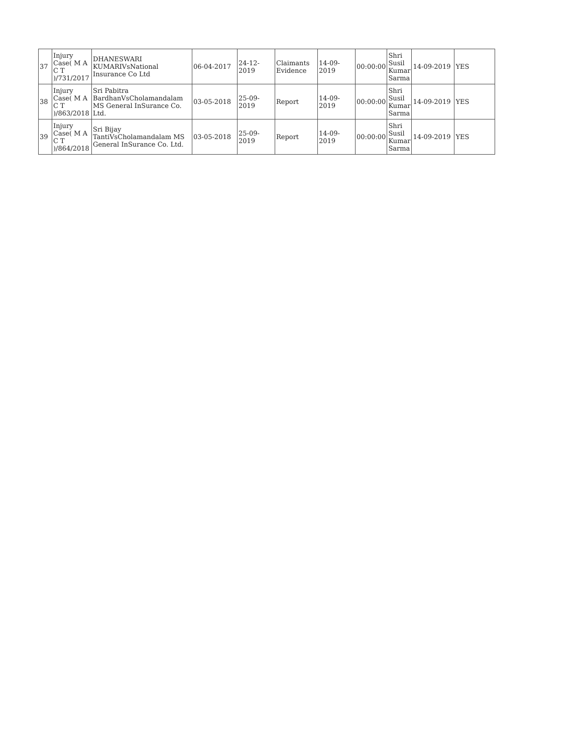| 37 | Injury Case( M A C T )/731/2017 | DHANESWARI KUMARIVsNational Insurance Co Ltd | 06-04-2017 | 24-12-2019 | Claimants Evidence | 14-09-2019 | 00:00:00 | Shri Susil Kumar Sarma | 14-09-2019 | YES |
| 38 | Injury Case( M A C T )/863/2018 | Sri Pabitra BardhanVsCholamandalam MS General InSurance Co. Ltd. | 03-05-2018 | 25-09-2019 | Report | 14-09-2019 | 00:00:00 | Shri Susil Kumar Sarma | 14-09-2019 | YES |
| 39 | Injury Case( M A C T )/864/2018 | Sri Bijay TantiVsCholamandalam MS General InSurance Co. Ltd. | 03-05-2018 | 25-09-2019 | Report | 14-09-2019 | 00:00:00 | Shri Susil Kumar Sarma | 14-09-2019 | YES |